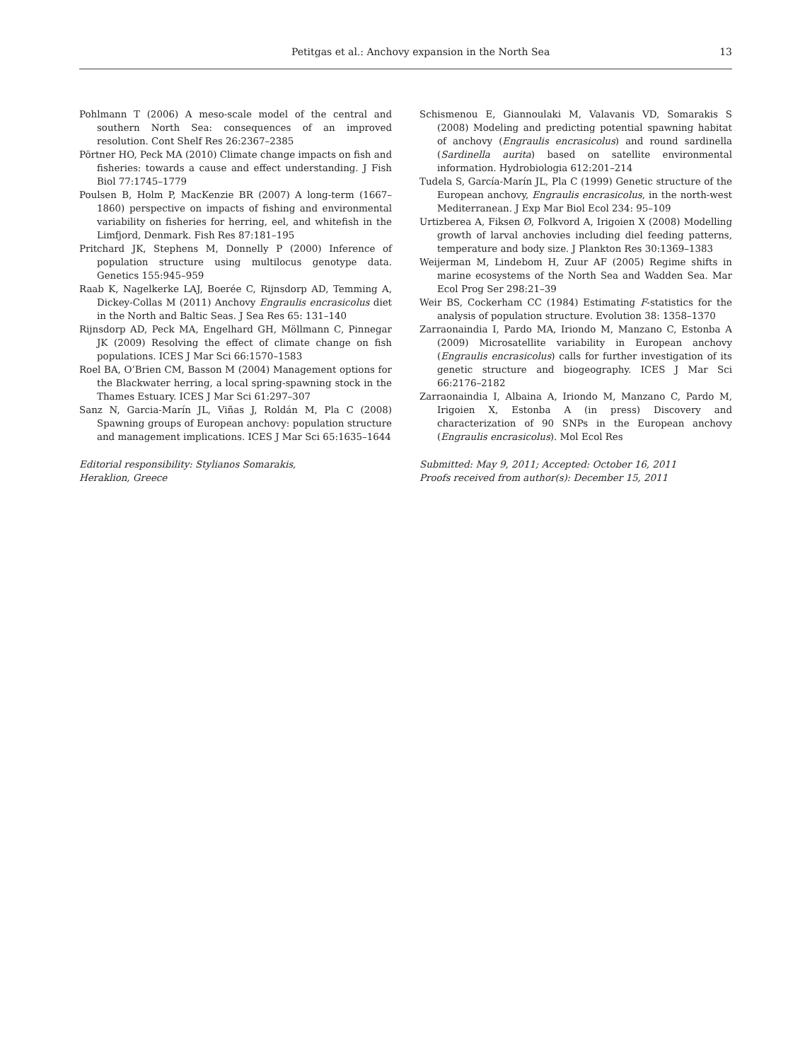Petitgas et al.: Anchovy expansion in the North Sea 13
Pohlmann T (2006) A meso-scale model of the central and southern North Sea: consequences of an improved resolution. Cont Shelf Res 26:2367–2385
Pörtner HO, Peck MA (2010) Climate change impacts on fish and fisheries: towards a cause and effect understanding. J Fish Biol 77:1745–1779
Poulsen B, Holm P, MacKenzie BR (2007) A long-term (1667–1860) perspective on impacts of fishing and environmental variability on fisheries for herring, eel, and whitefish in the Limfjord, Denmark. Fish Res 87:181–195
Pritchard JK, Stephens M, Donnelly P (2000) Inference of population structure using multilocus genotype data. Genetics 155:945–959
Raab K, Nagelkerke LAJ, Boerée C, Rijnsdorp AD, Temming A, Dickey-Collas M (2011) Anchovy Engraulis encrasicolus diet in the North and Baltic Seas. J Sea Res 65: 131–140
Rijnsdorp AD, Peck MA, Engelhard GH, Möllmann C, Pinnegar JK (2009) Resolving the effect of climate change on fish populations. ICES J Mar Sci 66:1570–1583
Roel BA, O’Brien CM, Basson M (2004) Management options for the Blackwater herring, a local spring-spawning stock in the Thames Estuary. ICES J Mar Sci 61:297–307
Sanz N, Garcia-Marín JL, Viñas J, Roldán M, Pla C (2008) Spawning groups of European anchovy: population structure and management implications. ICES J Mar Sci 65:1635–1644
Editorial responsibility: Stylianos Somarakis,
Heraklion, Greece
Schismenou E, Giannoulaki M, Valavanis VD, Somarakis S (2008) Modeling and predicting potential spawning habitat of anchovy (Engraulis encrasicolus) and round sardinella (Sardinella aurita) based on satellite environmental information. Hydrobiologia 612:201–214
Tudela S, García-Marín JL, Pla C (1999) Genetic structure of the European anchovy, Engraulis encrasicolus, in the north-west Mediterranean. J Exp Mar Biol Ecol 234: 95–109
Urtizberea A, Fiksen Ø, Folkvord A, Irigoien X (2008) Modelling growth of larval anchovies including diel feeding patterns, temperature and body size. J Plankton Res 30:1369–1383
Weijerman M, Lindebom H, Zuur AF (2005) Regime shifts in marine ecosystems of the North Sea and Wadden Sea. Mar Ecol Prog Ser 298:21–39
Weir BS, Cockerham CC (1984) Estimating F-statistics for the analysis of population structure. Evolution 38: 1358–1370
Zarraonaindia I, Pardo MA, Iriondo M, Manzano C, Estonba A (2009) Microsatellite variability in European anchovy (Engraulis encrasicolus) calls for further investigation of its genetic structure and biogeography. ICES J Mar Sci 66:2176–2182
Zarraonaindia I, Albaina A, Iriondo M, Manzano C, Pardo M, Irigoien X, Estonba A (in press) Discovery and characterization of 90 SNPs in the European anchovy (Engraulis encrasicolus). Mol Ecol Res
Submitted: May 9, 2011; Accepted: October 16, 2011
Proofs received from author(s): December 15, 2011